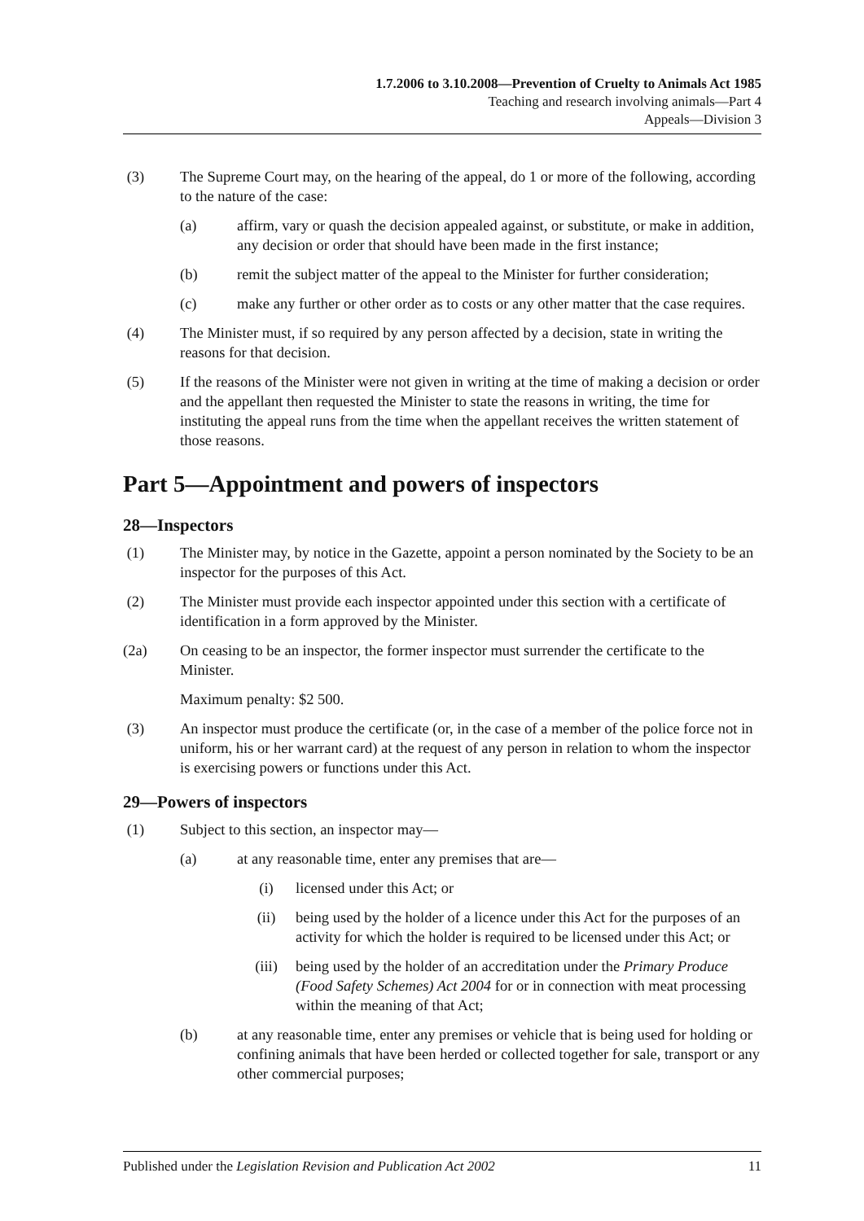1.7.2006 to 3.10.2008—Prevention of Cruelty to Animals Act 1985
Teaching and research involving animals—Part 4
Appeals—Division 3
(3) The Supreme Court may, on the hearing of the appeal, do 1 or more of the following, according to the nature of the case:
(a) affirm, vary or quash the decision appealed against, or substitute, or make in addition, any decision or order that should have been made in the first instance;
(b) remit the subject matter of the appeal to the Minister for further consideration;
(c) make any further or other order as to costs or any other matter that the case requires.
(4) The Minister must, if so required by any person affected by a decision, state in writing the reasons for that decision.
(5) If the reasons of the Minister were not given in writing at the time of making a decision or order and the appellant then requested the Minister to state the reasons in writing, the time for instituting the appeal runs from the time when the appellant receives the written statement of those reasons.
Part 5—Appointment and powers of inspectors
28—Inspectors
(1) The Minister may, by notice in the Gazette, appoint a person nominated by the Society to be an inspector for the purposes of this Act.
(2) The Minister must provide each inspector appointed under this section with a certificate of identification in a form approved by the Minister.
(2a) On ceasing to be an inspector, the former inspector must surrender the certificate to the Minister.
Maximum penalty: $2 500.
(3) An inspector must produce the certificate (or, in the case of a member of the police force not in uniform, his or her warrant card) at the request of any person in relation to whom the inspector is exercising powers or functions under this Act.
29—Powers of inspectors
(1) Subject to this section, an inspector may—
(a) at any reasonable time, enter any premises that are—
(i) licensed under this Act; or
(ii) being used by the holder of a licence under this Act for the purposes of an activity for which the holder is required to be licensed under this Act; or
(iii) being used by the holder of an accreditation under the Primary Produce (Food Safety Schemes) Act 2004 for or in connection with meat processing within the meaning of that Act;
(b) at any reasonable time, enter any premises or vehicle that is being used for holding or confining animals that have been herded or collected together for sale, transport or any other commercial purposes;
Published under the Legislation Revision and Publication Act 2002 11